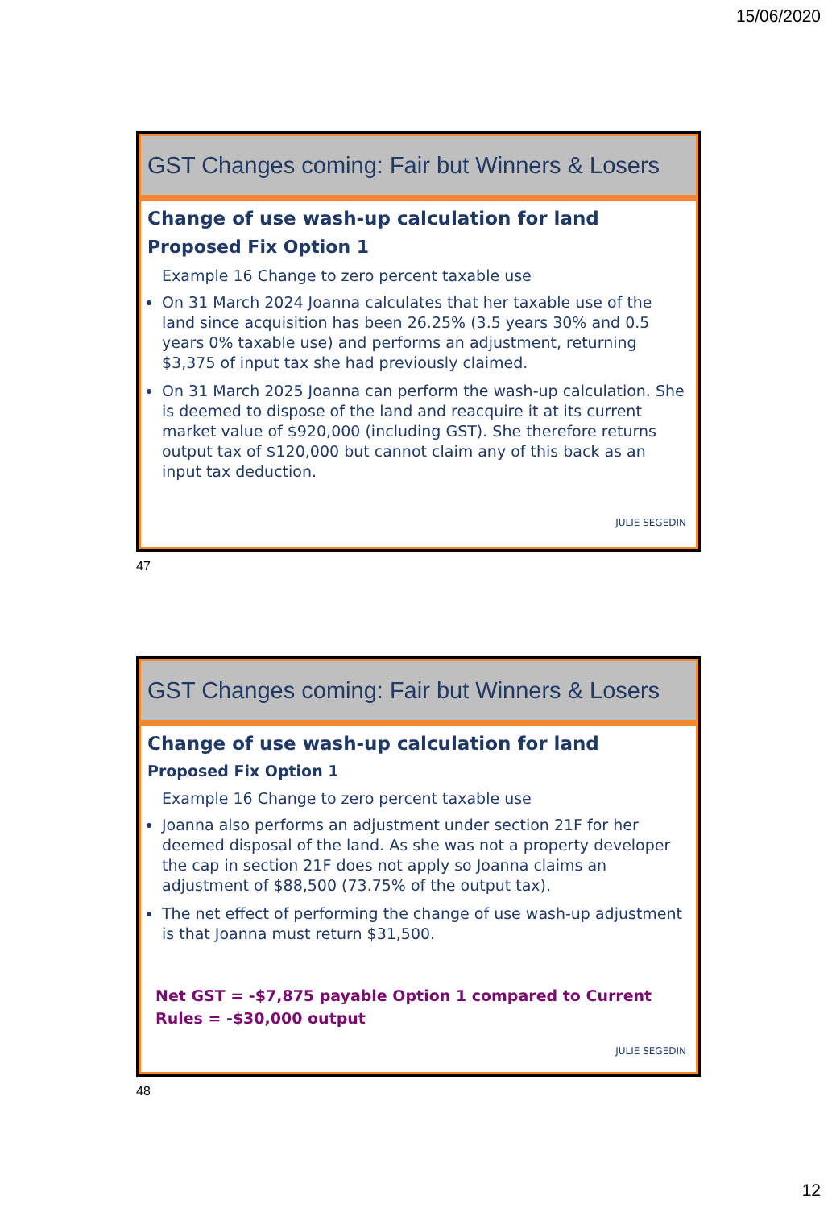15/06/2020
GST Changes coming: Fair but Winners & Losers
Change of use wash-up calculation for land
Proposed Fix Option 1
Example 16 Change to zero percent taxable use
On 31 March 2024 Joanna calculates that her taxable use of the land since acquisition has been 26.25% (3.5 years 30% and 0.5 years 0% taxable use) and performs an adjustment, returning $3,375 of input tax she had previously claimed.
On 31 March 2025 Joanna can perform the wash-up calculation. She is deemed to dispose of the land and reacquire it at its current market value of $920,000 (including GST). She therefore returns output tax of $120,000 but cannot claim any of this back as an input tax deduction.
JULIE SEGEDIN
47
GST Changes coming: Fair but Winners & Losers
Change of use wash-up calculation for land
Proposed Fix Option 1
Example 16 Change to zero percent taxable use
Joanna also performs an adjustment under section 21F for her deemed disposal of the land. As she was not a property developer the cap in section 21F does not apply so Joanna claims an adjustment of $88,500 (73.75% of the output tax).
The net effect of performing the change of use wash-up adjustment is that Joanna must return $31,500.
Net GST = -$7,875 payable Option 1 compared to Current Rules = -$30,000 output
JULIE SEGEDIN
48
12